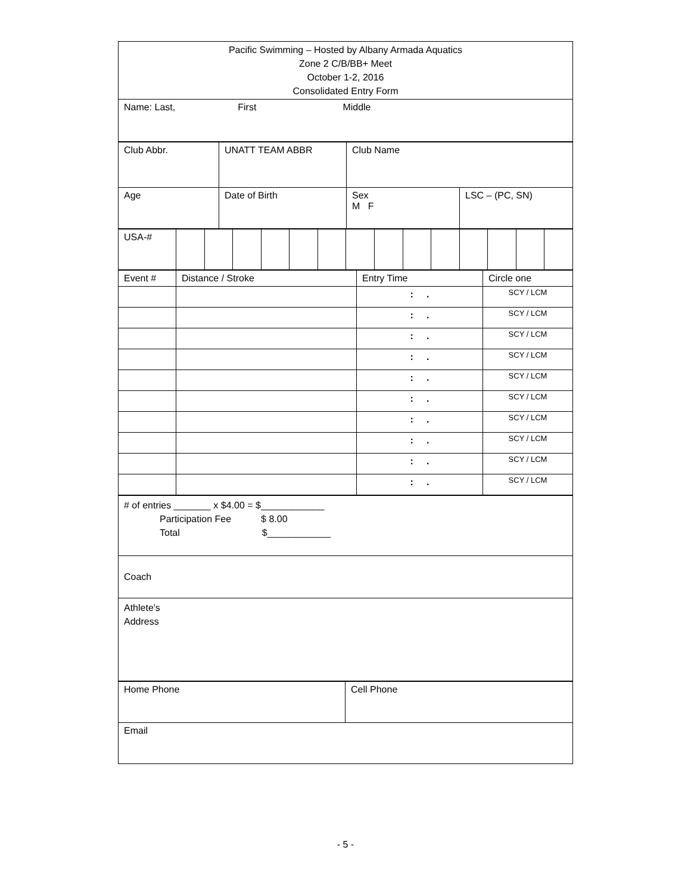| Pacific Swimming – Hosted by Albany Armada Aquatics Zone 2 C/B/BB+ Meet October 1-2, 2016 Consolidated Entry Form |
| Name: Last, First Middle |
| Club Abbr. | UNATT TEAM ABBR | Club Name | |
| Age | Date of Birth | Sex M F | LSC – (PC, SN) |
| USA-# | | | | | | | | | | | | | | |
| Event # | Distance / Stroke | Entry Time | Circle one |
| | | : . | SCY / LCM |
| | | : . | SCY / LCM |
| | | : . | SCY / LCM |
| | | : . | SCY / LCM |
| | | : . | SCY / LCM |
| | | : . | SCY / LCM |
| | | : . | SCY / LCM |
| | | : . | SCY / LCM |
| | | : . | SCY / LCM |
| | | : . | SCY / LCM |
| # of entries _______ x $4.00 = $____________ Participation Fee $ 8.00 Total $____________ |
| Coach |
| Athlete's Address |
| Home Phone | Cell Phone |
| Email | |
- 5 -